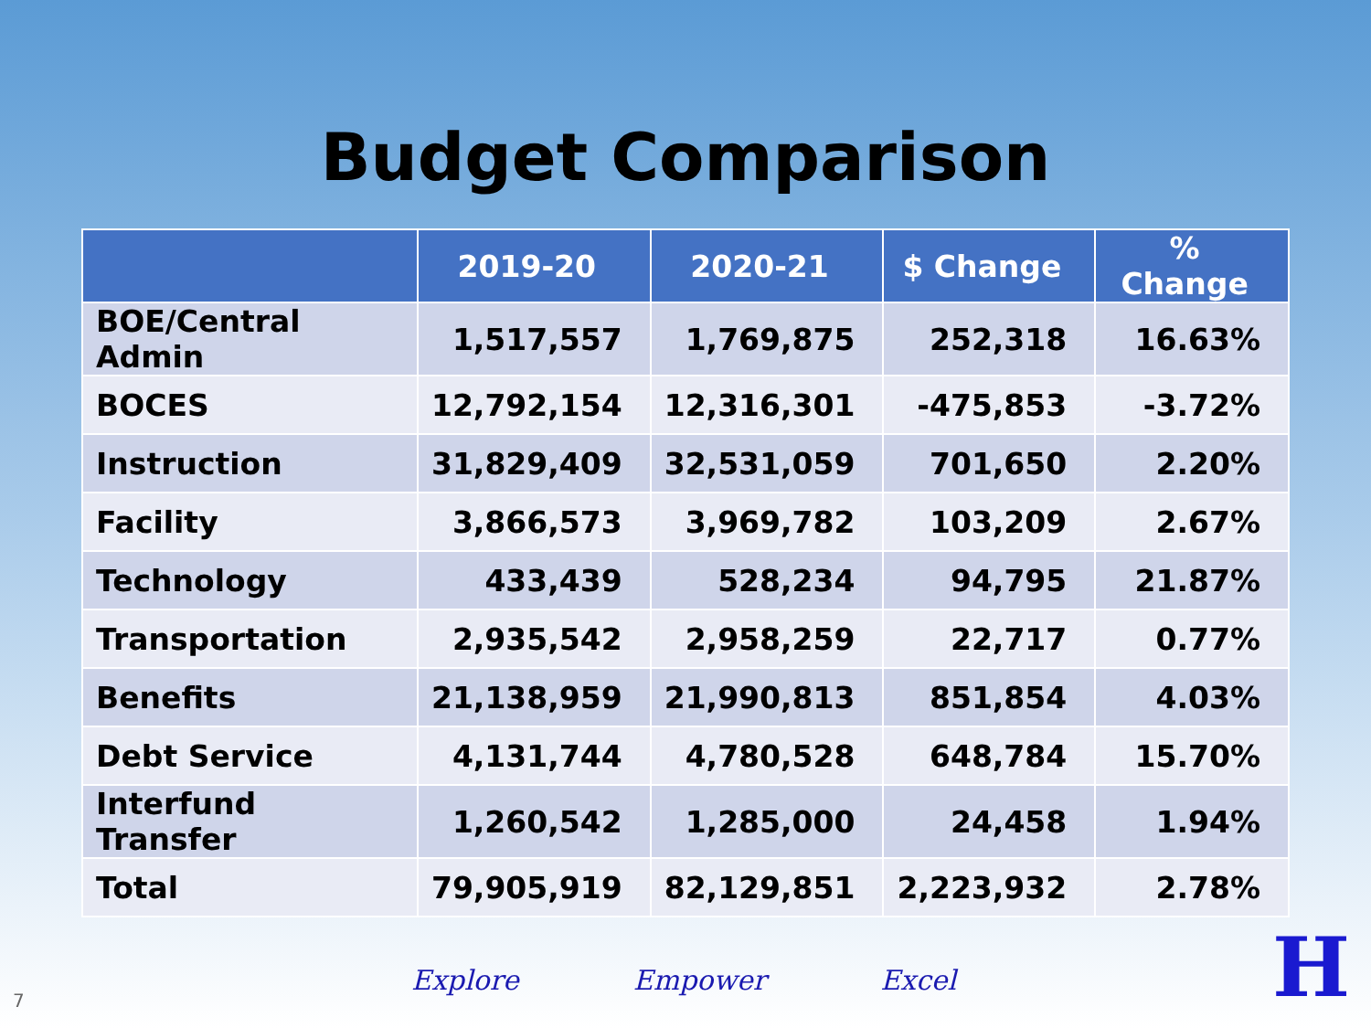Budget Comparison
| | 2019-20 | 2020-21 | $ Change | % Change |
| --- | --- | --- | --- | --- |
| BOE/Central Admin | 1,517,557 | 1,769,875 | 252,318 | 16.63% |
| BOCES | 12,792,154 | 12,316,301 | -475,853 | -3.72% |
| Instruction | 31,829,409 | 32,531,059 | 701,650 | 2.20% |
| Facility | 3,866,573 | 3,969,782 | 103,209 | 2.67% |
| Technology | 433,439 | 528,234 | 94,795 | 21.87% |
| Transportation | 2,935,542 | 2,958,259 | 22,717 | 0.77% |
| Benefits | 21,138,959 | 21,990,813 | 851,854 | 4.03% |
| Debt Service | 4,131,744 | 4,780,528 | 648,784 | 15.70% |
| Interfund Transfer | 1,260,542 | 1,285,000 | 24,458 | 1.94% |
| Total | 79,905,919 | 82,129,851 | 2,223,932 | 2.78% |
Explore Empower Excel
7 H